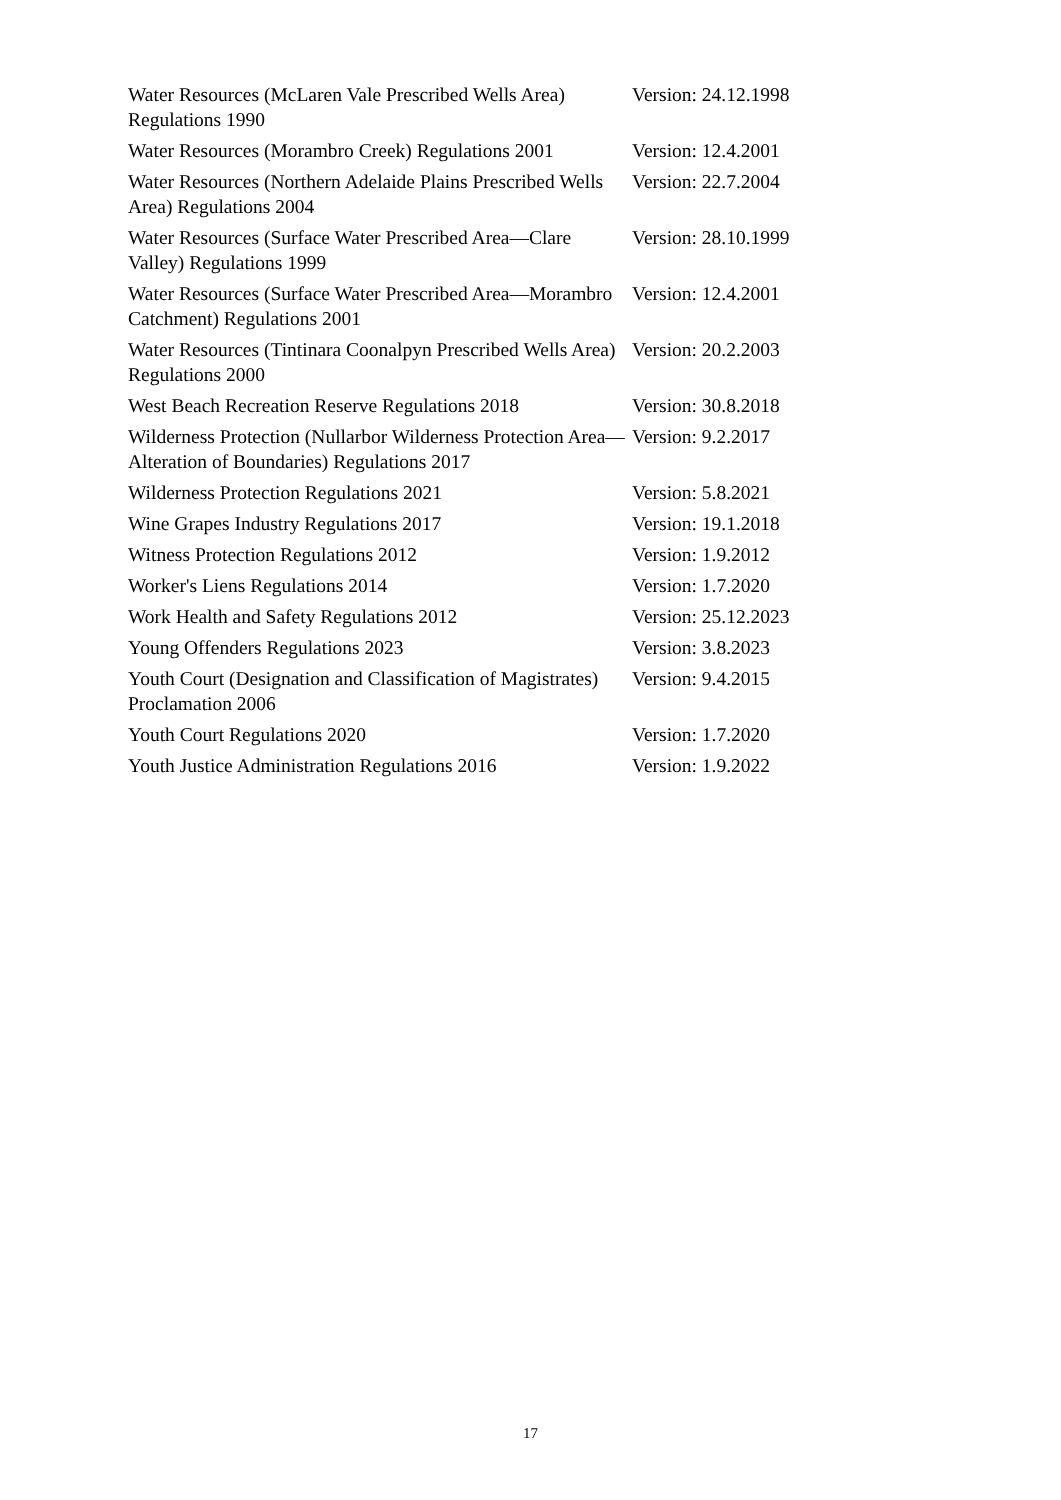| Water Resources (McLaren Vale Prescribed Wells Area) Regulations 1990 | Version: 24.12.1998 |
| Water Resources (Morambro Creek) Regulations 2001 | Version: 12.4.2001 |
| Water Resources (Northern Adelaide Plains Prescribed Wells Area) Regulations 2004 | Version: 22.7.2004 |
| Water Resources (Surface Water Prescribed Area—Clare Valley) Regulations 1999 | Version: 28.10.1999 |
| Water Resources (Surface Water Prescribed Area—Morambro Catchment) Regulations 2001 | Version: 12.4.2001 |
| Water Resources (Tintinara Coonalpyn Prescribed Wells Area) Regulations 2000 | Version: 20.2.2003 |
| West Beach Recreation Reserve Regulations 2018 | Version: 30.8.2018 |
| Wilderness Protection (Nullarbor Wilderness Protection Area—Alteration of Boundaries) Regulations 2017 | Version: 9.2.2017 |
| Wilderness Protection Regulations 2021 | Version: 5.8.2021 |
| Wine Grapes Industry Regulations 2017 | Version: 19.1.2018 |
| Witness Protection Regulations 2012 | Version: 1.9.2012 |
| Worker's Liens Regulations 2014 | Version: 1.7.2020 |
| Work Health and Safety Regulations 2012 | Version: 25.12.2023 |
| Young Offenders Regulations 2023 | Version: 3.8.2023 |
| Youth Court (Designation and Classification of Magistrates) Proclamation 2006 | Version: 9.4.2015 |
| Youth Court Regulations 2020 | Version: 1.7.2020 |
| Youth Justice Administration Regulations 2016 | Version: 1.9.2022 |
17